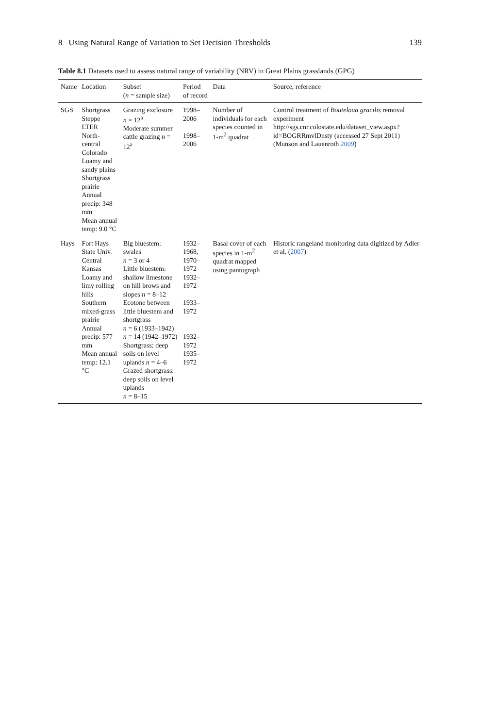8 Using Natural Range of Variation to Set Decision Thresholds 139
Table 8.1 Datasets used to assess natural range of variability (NRV) in Great Plains grasslands (GPG)
| Name | Location | Subset ( n = sample size) | Period of record | Data | Source, reference |
| --- | --- | --- | --- | --- | --- |
| SGS | Shortgrass Steppe LTER North-central Colorado Loamy and sandy plains Shortgrass prairie Annual precip: 348 mm Mean annual temp: 9.0 °C | Grazing exclosure n = 12<sup>a</sup> Moderate summer cattle grazing n = 12<sup>a</sup> | 1998–2006 1998–2006 | Number of individuals for each species counted in 1-m<sup>2</sup> quadrat | Control treatment of Bouteloua gracilis removal experiment http://sgs.cnr.colostate.edu/dataset_view.aspx?id=BOGRRmvlDnsty (accessed 27 Sept 2011) (Munson and Lauenroth 2009 ) |
| Hays | Fort Hays State Univ. Central Kansas Loamy and limy rolling hills Southern mixed-grass prairie Annual precip: 577 mm Mean annual temp: 12.1 °C | Big bluestem: swales n = 3 or 4 Little bluestem: shallow limestone on hill brows and slopes n = 8–12 Ecotone between little bluestem and shortgrass n = 6 (1933–1942) n = 14 (1942–1972) Shortgrass: deep soils on level uplands n = 4–6 Grazed shortgrass: deep soils on level uplands n = 8–15 | 1932–1968, 1970–1972 1932–1972 1933–1972 1932–1972 1935–1972 | Basal cover of each species in 1-m<sup>2</sup> quadrat mapped using pantograph | Historic rangeland monitoring data digitized by Adler et al. ( 2007 ) |